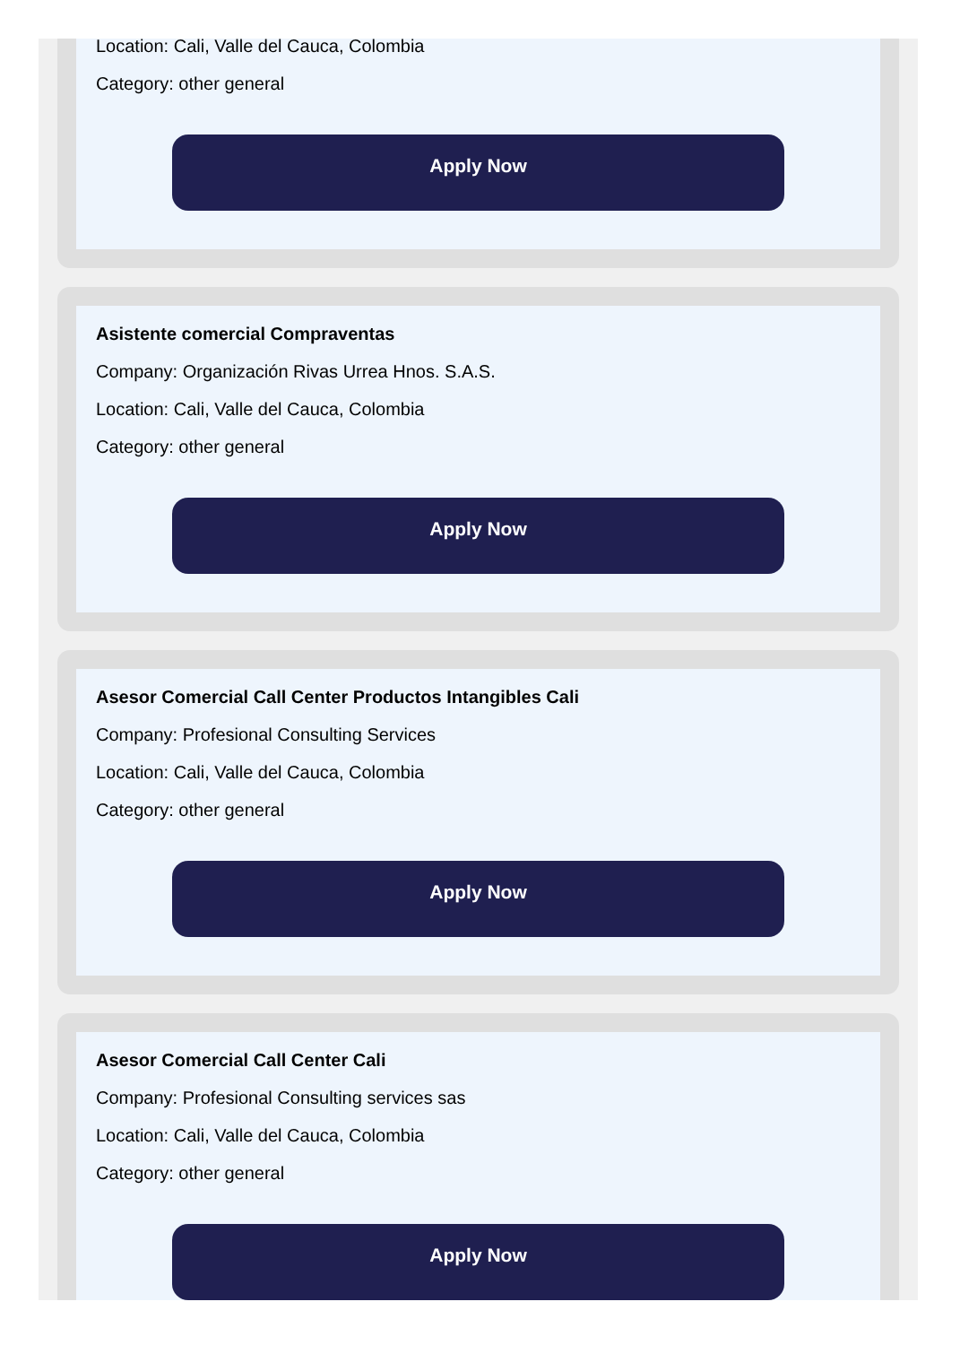Location: Cali, Valle del Cauca, Colombia
Category: other general
Apply Now
Asistente comercial Compraventas
Company: Organización Rivas Urrea Hnos. S.A.S.
Location: Cali, Valle del Cauca, Colombia
Category: other general
Apply Now
Asesor Comercial Call Center Productos Intangibles Cali
Company: Profesional Consulting Services
Location: Cali, Valle del Cauca, Colombia
Category: other general
Apply Now
Asesor Comercial Call Center Cali
Company: Profesional Consulting services sas
Location: Cali, Valle del Cauca, Colombia
Category: other general
Apply Now